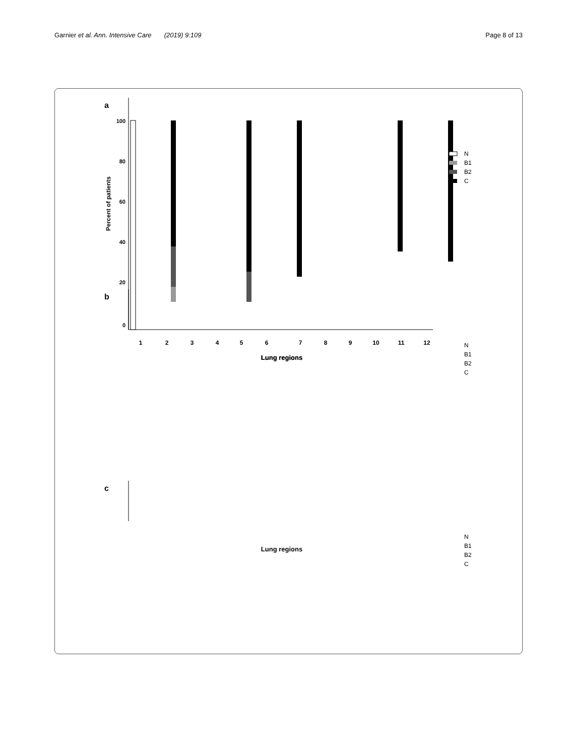Garnier et al. Ann. Intensive Care (2019) 9:109
Page 8 of 13
a
100
80
60
40
20
0
Percent of patients
1
2
3
4
5
6
7
8
9
10
11
12
Lung regions
N
B1
B2
C
b
Lung regions
N
B1
B2
C
c
Lung regions
N
B1
B2
C